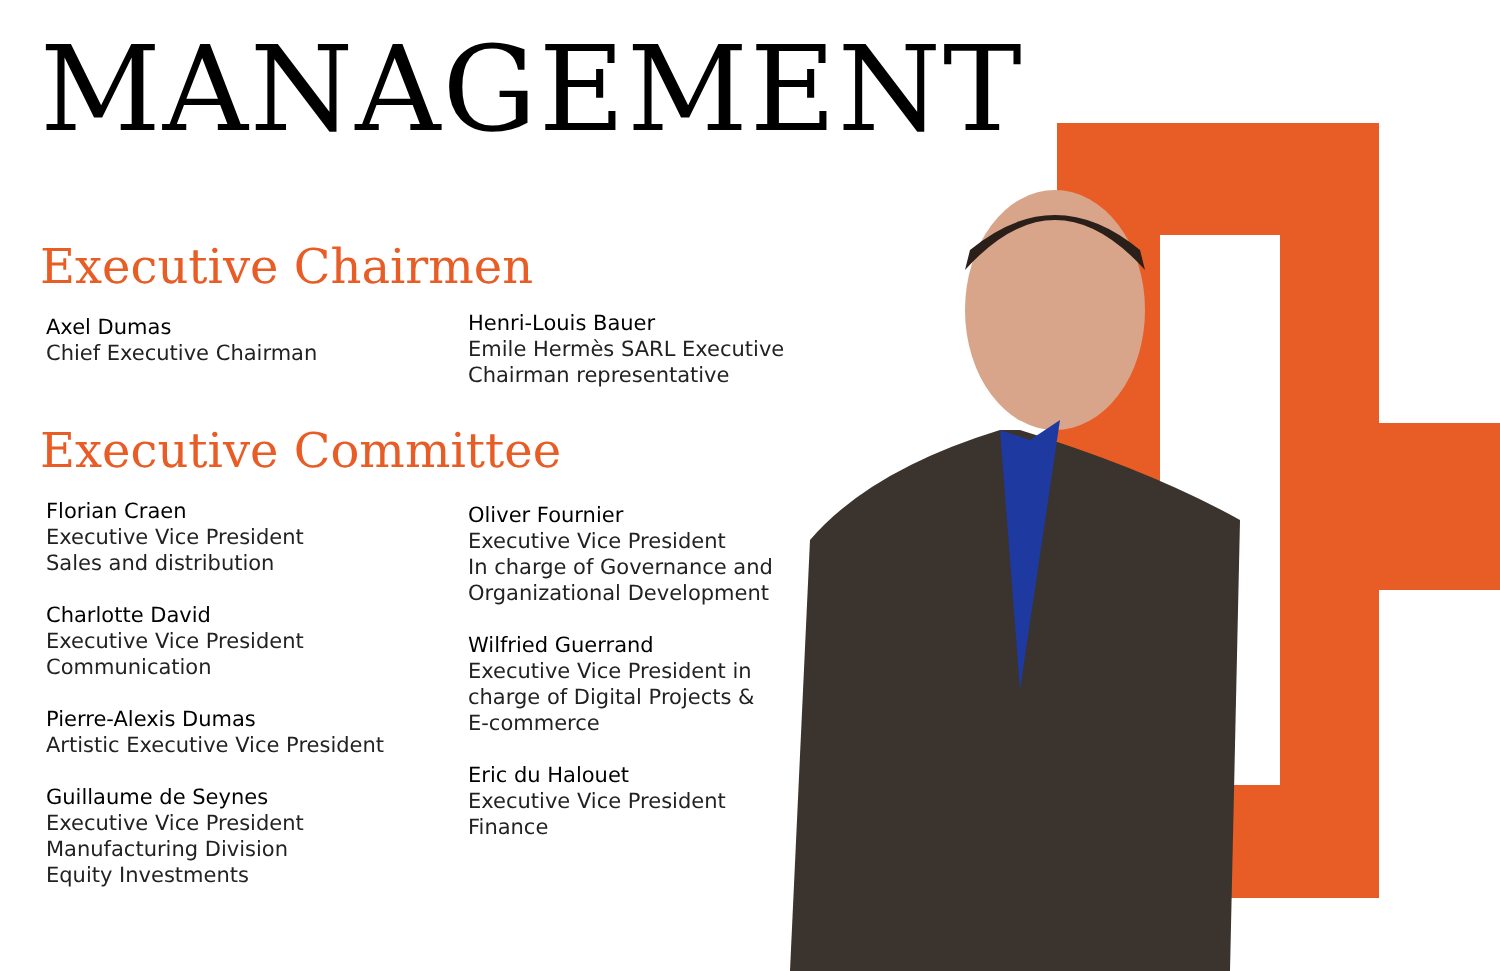MANAGEMENT
Executive Chairmen
Axel Dumas
Chief Executive Chairman
Henri-Louis Bauer
Emile Hermès SARL Executive
Chairman representative
Executive Committee
Florian Craen
Executive Vice President
Sales and distribution
Charlotte David
Executive Vice President
Communication
Pierre-Alexis Dumas
Artistic Executive Vice President
Guillaume de Seynes
Executive Vice President
Manufacturing Division
Equity Investments
Oliver Fournier
Executive Vice President
In charge of Governance and
Organizational Development
Wilfried Guerrand
Executive Vice President in
charge of Digital Projects &
E-commerce
Eric du Halouet
Executive Vice President
Finance